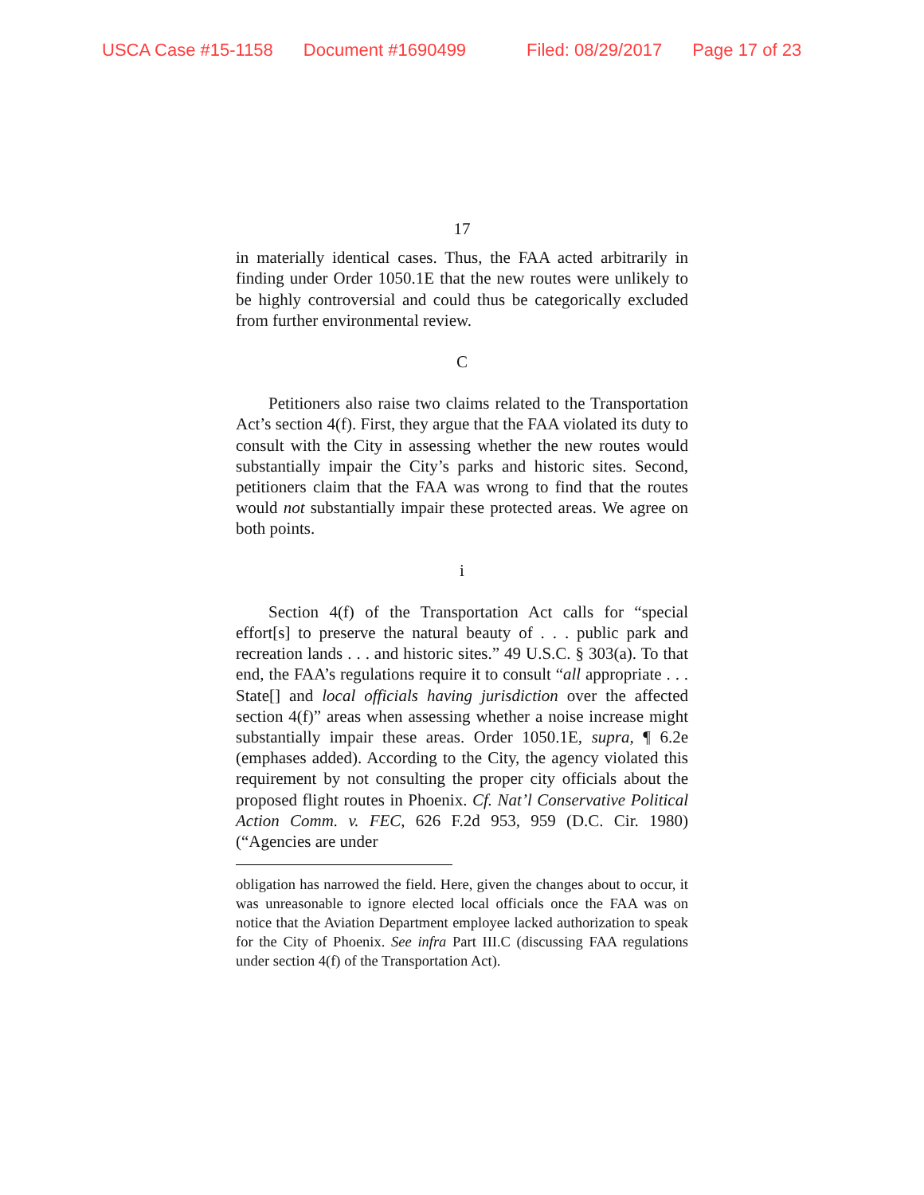USCA Case #15-1158 Document #1690499 Filed: 08/29/2017 Page 17 of 23
17
in materially identical cases. Thus, the FAA acted arbitrarily in finding under Order 1050.1E that the new routes were unlikely to be highly controversial and could thus be categorically excluded from further environmental review.
C
Petitioners also raise two claims related to the Transportation Act’s section 4(f). First, they argue that the FAA violated its duty to consult with the City in assessing whether the new routes would substantially impair the City’s parks and historic sites. Second, petitioners claim that the FAA was wrong to find that the routes would not substantially impair these protected areas. We agree on both points.
i
Section 4(f) of the Transportation Act calls for “special effort[s] to preserve the natural beauty of . . . public park and recreation lands . . . and historic sites.” 49 U.S.C. § 303(a). To that end, the FAA’s regulations require it to consult “all appropriate . . . State[] and local officials having jurisdiction over the affected section 4(f)” areas when assessing whether a noise increase might substantially impair these areas. Order 1050.1E, supra, ¶ 6.2e (emphases added). According to the City, the agency violated this requirement by not consulting the proper city officials about the proposed flight routes in Phoenix. Cf. Nat’l Conservative Political Action Comm. v. FEC, 626 F.2d 953, 959 (D.C. Cir. 1980) (“Agencies are under
obligation has narrowed the field. Here, given the changes about to occur, it was unreasonable to ignore elected local officials once the FAA was on notice that the Aviation Department employee lacked authorization to speak for the City of Phoenix. See infra Part III.C (discussing FAA regulations under section 4(f) of the Transportation Act).